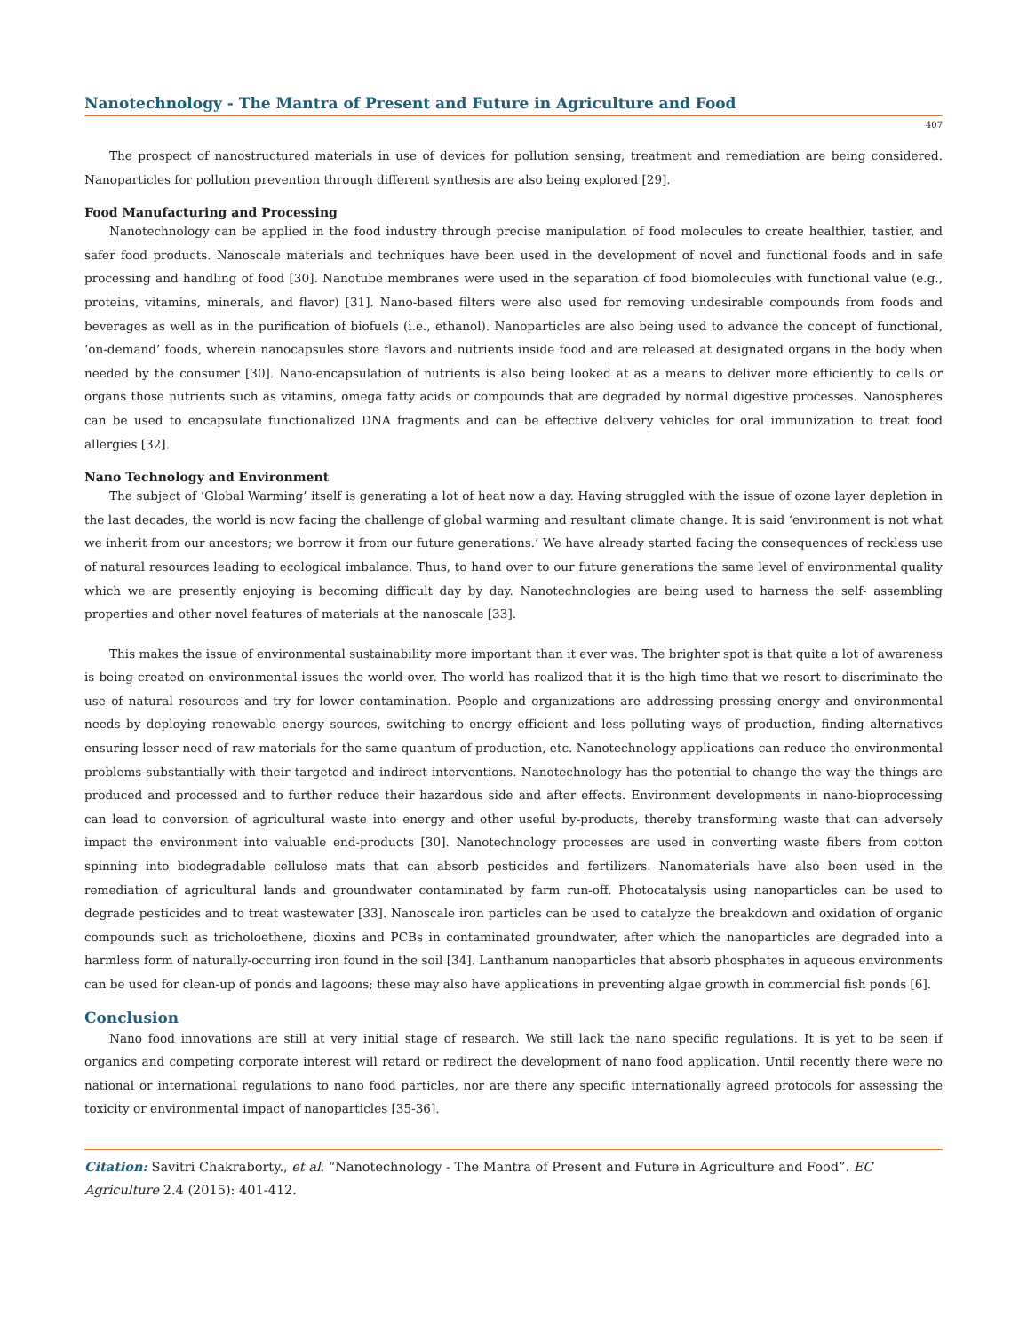Nanotechnology - The Mantra of Present and Future in Agriculture and Food
407
The prospect of nanostructured materials in use of devices for pollution sensing, treatment and remediation are being considered. Nanoparticles for pollution prevention through different synthesis are also being explored [29].
Food Manufacturing and Processing
Nanotechnology can be applied in the food industry through precise manipulation of food molecules to create healthier, tastier, and safer food products. Nanoscale materials and techniques have been used in the development of novel and functional foods and in safe processing and handling of food [30]. Nanotube membranes were used in the separation of food biomolecules with functional value (e.g., proteins, vitamins, minerals, and flavor) [31]. Nano-based filters were also used for removing undesirable compounds from foods and beverages as well as in the purification of biofuels (i.e., ethanol). Nanoparticles are also being used to advance the concept of functional, ‘on-demand’ foods, wherein nanocapsules store flavors and nutrients inside food and are released at designated organs in the body when needed by the consumer [30]. Nano-encapsulation of nutrients is also being looked at as a means to deliver more efficiently to cells or organs those nutrients such as vitamins, omega fatty acids or compounds that are degraded by normal digestive processes. Nanospheres can be used to encapsulate functionalized DNA fragments and can be effective delivery vehicles for oral immunization to treat food allergies [32].
Nano Technology and Environment
The subject of ‘Global Warming’ itself is generating a lot of heat now a day. Having struggled with the issue of ozone layer depletion in the last decades, the world is now facing the challenge of global warming and resultant climate change. It is said ‘environment is not what we inherit from our ancestors; we borrow it from our future generations.’ We have already started facing the consequences of reckless use of natural resources leading to ecological imbalance. Thus, to hand over to our future generations the same level of environmental quality which we are presently enjoying is becoming difficult day by day. Nanotechnologies are being used to harness the self- assembling properties and other novel features of materials at the nanoscale [33].
This makes the issue of environmental sustainability more important than it ever was. The brighter spot is that quite a lot of awareness is being created on environmental issues the world over. The world has realized that it is the high time that we resort to discriminate the use of natural resources and try for lower contamination. People and organizations are addressing pressing energy and environmental needs by deploying renewable energy sources, switching to energy efficient and less polluting ways of production, finding alternatives ensuring lesser need of raw materials for the same quantum of production, etc. Nanotechnology applications can reduce the environmental problems substantially with their targeted and indirect interventions. Nanotechnology has the potential to change the way the things are produced and processed and to further reduce their hazardous side and after effects. Environment developments in nano-bioprocessing can lead to conversion of agricultural waste into energy and other useful by-products, thereby transforming waste that can adversely impact the environment into valuable end-products [30]. Nanotechnology processes are used in converting waste fibers from cotton spinning into biodegradable cellulose mats that can absorb pesticides and fertilizers. Nanomaterials have also been used in the remediation of agricultural lands and groundwater contaminated by farm run-off. Photocatalysis using nanoparticles can be used to degrade pesticides and to treat wastewater [33]. Nanoscale iron particles can be used to catalyze the breakdown and oxidation of organic compounds such as tricholoethene, dioxins and PCBs in contaminated groundwater, after which the nanoparticles are degraded into a harmless form of naturally-occurring iron found in the soil [34]. Lanthanum nanoparticles that absorb phosphates in aqueous environments can be used for clean-up of ponds and lagoons; these may also have applications in preventing algae growth in commercial fish ponds [6].
Conclusion
Nano food innovations are still at very initial stage of research. We still lack the nano specific regulations. It is yet to be seen if organics and competing corporate interest will retard or redirect the development of nano food application. Until recently there were no national or international regulations to nano food particles, nor are there any specific internationally agreed protocols for assessing the toxicity or environmental impact of nanoparticles [35-36].
Citation: Savitri Chakraborty., et al. “Nanotechnology - The Mantra of Present and Future in Agriculture and Food”. EC Agriculture 2.4 (2015): 401-412.